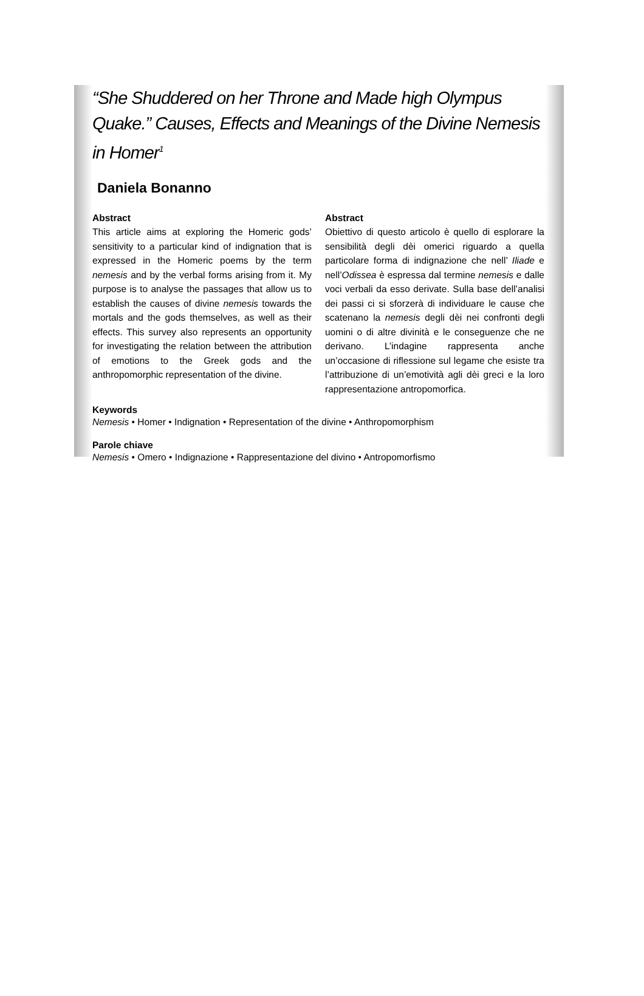“She Shuddered on her Throne and Made high Olympus Quake.” Causes, Effects and Meanings of the Divine Nemesis in Homer<sup>1</sup>
Daniela Bonanno
Abstract
This article aims at exploring the Homeric gods’ sensitivity to a particular kind of indignation that is expressed in the Homeric poems by the term nemesis and by the verbal forms arising from it. My purpose is to analyse the passages that allow us to establish the causes of divine nemesis towards the mortals and the gods themselves, as well as their effects. This survey also represents an opportunity for investigating the relation between the attribution of emotions to the Greek gods and the anthropomorphic representation of the divine.
Abstract
Obiettivo di questo articolo è quello di esplorare la sensibilità degli dèi omerici riguardo a quella particolare forma di indignazione che nell’ Iliade e nell’Odissea è espressa dal termine nemesis e dalle voci verbali da esso derivate. Sulla base dell’analisi dei passi ci si sforzerà di individuare le cause che scatenano la nemesis degli dèi nei confronti degli uomini o di altre divinità e le conseguenze che ne derivano. L’indagine rappresenta anche un’occasione di riflessione sul legame che esiste tra l’attribuzione di un’emotività agli dèi greci e la loro rappresentazione antropomorfica.
Keywords
Nemesis • Homer • Indignation • Representation of the divine • Anthropomorphism
Parole chiave
Nemesis • Omero • Indignazione • Rappresentazione del divino • Antropomorfismo